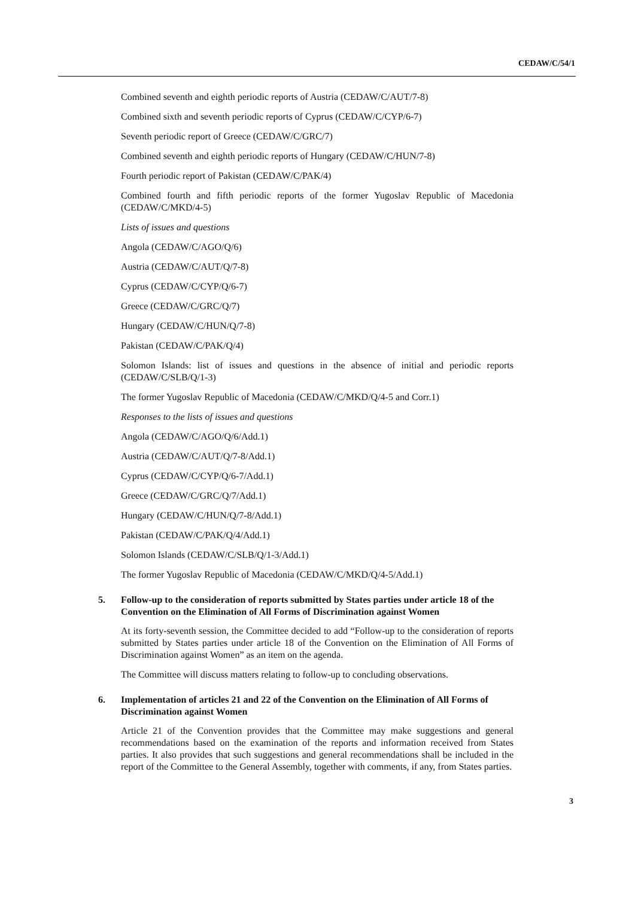CEDAW/C/54/1
Combined seventh and eighth periodic reports of Austria (CEDAW/C/AUT/7-8)
Combined sixth and seventh periodic reports of Cyprus (CEDAW/C/CYP/6-7)
Seventh periodic report of Greece (CEDAW/C/GRC/7)
Combined seventh and eighth periodic reports of Hungary (CEDAW/C/HUN/7-8)
Fourth periodic report of Pakistan (CEDAW/C/PAK/4)
Combined fourth and fifth periodic reports of the former Yugoslav Republic of Macedonia (CEDAW/C/MKD/4-5)
Lists of issues and questions
Angola (CEDAW/C/AGO/Q/6)
Austria (CEDAW/C/AUT/Q/7-8)
Cyprus (CEDAW/C/CYP/Q/6-7)
Greece (CEDAW/C/GRC/Q/7)
Hungary (CEDAW/C/HUN/Q/7-8)
Pakistan (CEDAW/C/PAK/Q/4)
Solomon Islands: list of issues and questions in the absence of initial and periodic reports (CEDAW/C/SLB/Q/1-3)
The former Yugoslav Republic of Macedonia (CEDAW/C/MKD/Q/4-5 and Corr.1)
Responses to the lists of issues and questions
Angola (CEDAW/C/AGO/Q/6/Add.1)
Austria (CEDAW/C/AUT/Q/7-8/Add.1)
Cyprus (CEDAW/C/CYP/Q/6-7/Add.1)
Greece (CEDAW/C/GRC/Q/7/Add.1)
Hungary (CEDAW/C/HUN/Q/7-8/Add.1)
Pakistan (CEDAW/C/PAK/Q/4/Add.1)
Solomon Islands (CEDAW/C/SLB/Q/1-3/Add.1)
The former Yugoslav Republic of Macedonia (CEDAW/C/MKD/Q/4-5/Add.1)
5. Follow-up to the consideration of reports submitted by States parties under article 18 of the Convention on the Elimination of All Forms of Discrimination against Women
At its forty-seventh session, the Committee decided to add “Follow-up to the consideration of reports submitted by States parties under article 18 of the Convention on the Elimination of All Forms of Discrimination against Women” as an item on the agenda.
The Committee will discuss matters relating to follow-up to concluding observations.
6. Implementation of articles 21 and 22 of the Convention on the Elimination of All Forms of Discrimination against Women
Article 21 of the Convention provides that the Committee may make suggestions and general recommendations based on the examination of the reports and information received from States parties. It also provides that such suggestions and general recommendations shall be included in the report of the Committee to the General Assembly, together with comments, if any, from States parties.
3